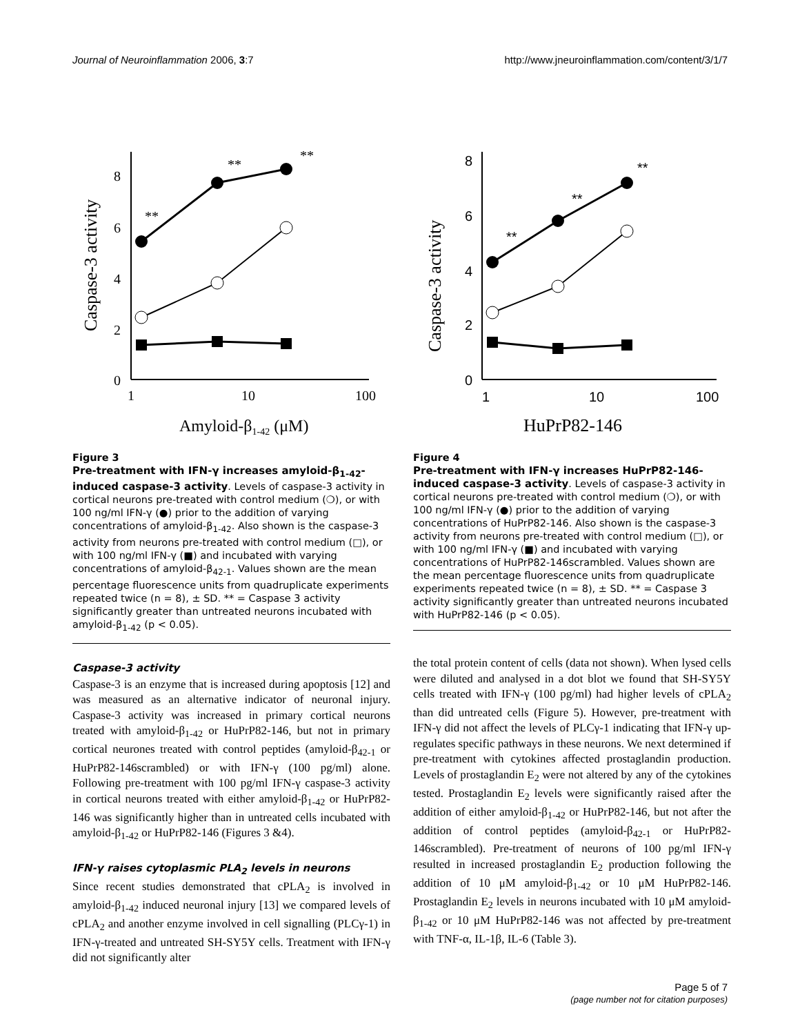Journal of Neuroinflammation 2006, 3:7 http://www.jneuroinflammation.com/content/3/1/7
8
6
4
2
0
1
10
100
Amyloid-β1-42 (μM)
Caspase-3 activity
**
**
**
Figure 3
Pre-treatment with IFN-γ increases amyloid-β<sub>1-42</sub>-induced caspase-3 activity. Levels of caspase-3 activity in cortical neurons pre-treated with control medium (❍), or with 100 ng/ml IFN-γ (●) prior to the addition of varying concentrations of amyloid-β<sub>1-42</sub>. Also shown is the caspase-3 activity from neurons pre-treated with control medium (□), or with 100 ng/ml IFN-γ (■) and incubated with varying concentrations of amyloid-β<sub>42-1</sub>. Values shown are the mean percentage fluorescence units from quadruplicate experiments repeated twice (n = 8), ± SD. ** = Caspase 3 activity significantly greater than untreated neurons incubated with amyloid-β<sub>1-42</sub> (p < 0.05).
Caspase-3 activity
Caspase-3 is an enzyme that is increased during apoptosis [12] and was measured as an alternative indicator of neuronal injury. Caspase-3 activity was increased in primary cortical neurons treated with amyloid-β<sub>1-42</sub> or HuPrP82-146, but not in primary cortical neurones treated with control peptides (amyloid-β<sub>42-1</sub> or HuPrP82-146scrambled) or with IFN-γ (100 pg/ml) alone. Following pre-treatment with 100 pg/ml IFN-γ caspase-3 activity in cortical neurons treated with either amyloid-β<sub>1-42</sub> or HuPrP82-146 was significantly higher than in untreated cells incubated with amyloid-β<sub>1-42</sub> or HuPrP82-146 (Figures 3 &4).
IFN-γ raises cytoplasmic PLA<sub>2</sub> levels in neurons
Since recent studies demonstrated that cPLA<sub>2</sub> is involved in amyloid-β<sub>1-42</sub> induced neuronal injury [13] we compared levels of cPLA<sub>2</sub> and another enzyme involved in cell signalling (PLCγ-1) in IFN-γ-treated and untreated SH-SY5Y cells. Treatment with IFN-γ did not significantly alter
8
6
4
2
0
1
10
100
HuPrP82-146
Caspase-3 activity
**
**
**
Figure 4
Pre-treatment with IFN-γ increases HuPrP82-146-induced caspase-3 activity. Levels of caspase-3 activity in cortical neurons pre-treated with control medium (❍), or with 100 ng/ml IFN-γ (●) prior to the addition of varying concentrations of HuPrP82-146. Also shown is the caspase-3 activity from neurons pre-treated with control medium (□), or with 100 ng/ml IFN-γ (■) and incubated with varying concentrations of HuPrP82-146scrambled. Values shown are the mean percentage fluorescence units from quadruplicate experiments repeated twice (n = 8), ± SD. ** = Caspase 3 activity significantly greater than untreated neurons incubated with HuPrP82-146 (p < 0.05).
the total protein content of cells (data not shown). When lysed cells were diluted and analysed in a dot blot we found that SH-SY5Y cells treated with IFN-γ (100 pg/ml) had higher levels of cPLA<sub>2</sub> than did untreated cells (Figure 5). However, pre-treatment with IFN-γ did not affect the levels of PLCγ-1 indicating that IFN-γ up-regulates specific pathways in these neurons. We next determined if pre-treatment with cytokines affected prostaglandin production. Levels of prostaglandin E<sub>2</sub> were not altered by any of the cytokines tested. Prostaglandin E<sub>2</sub> levels were significantly raised after the addition of either amyloid-β<sub>1-42</sub> or HuPrP82-146, but not after the addition of control peptides (amyloid-β<sub>42-1</sub> or HuPrP82-146scrambled). Pre-treatment of neurons of 100 pg/ml IFN-γ resulted in increased prostaglandin E<sub>2</sub> production following the addition of 10 μM amyloid-β<sub>1-42</sub> or 10 μM HuPrP82-146. Prostaglandin E<sub>2</sub> levels in neurons incubated with 10 μM amyloid-β<sub>1-42</sub> or 10 μM HuPrP82-146 was not affected by pre-treatment with TNF-α, IL-1β, IL-6 (Table 3).
Page 5 of 7
(page number not for citation purposes)